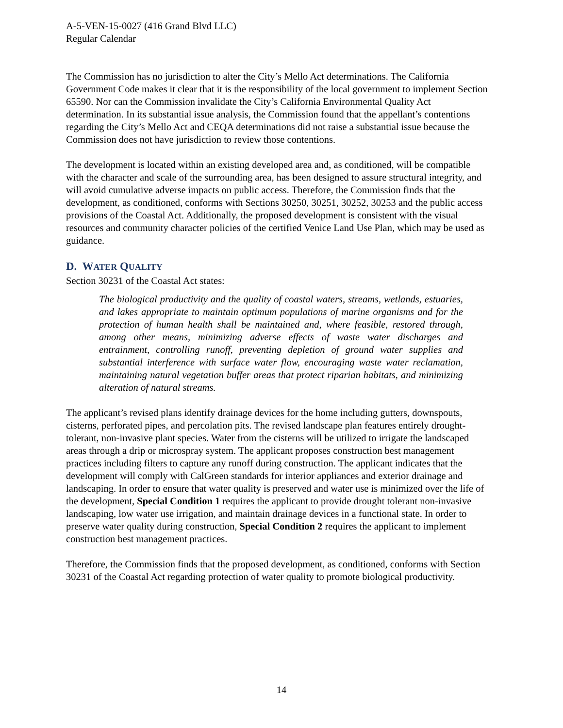A-5-VEN-15-0027 (416 Grand Blvd LLC)
Regular Calendar
The Commission has no jurisdiction to alter the City’s Mello Act determinations. The California Government Code makes it clear that it is the responsibility of the local government to implement Section 65590. Nor can the Commission invalidate the City’s California Environmental Quality Act determination. In its substantial issue analysis, the Commission found that the appellant’s contentions regarding the City’s Mello Act and CEQA determinations did not raise a substantial issue because the Commission does not have jurisdiction to review those contentions.
The development is located within an existing developed area and, as conditioned, will be compatible with the character and scale of the surrounding area, has been designed to assure structural integrity, and will avoid cumulative adverse impacts on public access. Therefore, the Commission finds that the development, as conditioned, conforms with Sections 30250, 30251, 30252, 30253 and the public access provisions of the Coastal Act. Additionally, the proposed development is consistent with the visual resources and community character policies of the certified Venice Land Use Plan, which may be used as guidance.
D. WATER QUALITY
Section 30231 of the Coastal Act states:
The biological productivity and the quality of coastal waters, streams, wetlands, estuaries, and lakes appropriate to maintain optimum populations of marine organisms and for the protection of human health shall be maintained and, where feasible, restored through, among other means, minimizing adverse effects of waste water discharges and entrainment, controlling runoff, preventing depletion of ground water supplies and substantial interference with surface water flow, encouraging waste water reclamation, maintaining natural vegetation buffer areas that protect riparian habitats, and minimizing alteration of natural streams.
The applicant’s revised plans identify drainage devices for the home including gutters, downspouts, cisterns, perforated pipes, and percolation pits. The revised landscape plan features entirely drought-tolerant, non-invasive plant species. Water from the cisterns will be utilized to irrigate the landscaped areas through a drip or microspray system. The applicant proposes construction best management practices including filters to capture any runoff during construction. The applicant indicates that the development will comply with CalGreen standards for interior appliances and exterior drainage and landscaping. In order to ensure that water quality is preserved and water use is minimized over the life of the development, Special Condition 1 requires the applicant to provide drought tolerant non-invasive landscaping, low water use irrigation, and maintain drainage devices in a functional state. In order to preserve water quality during construction, Special Condition 2 requires the applicant to implement construction best management practices.
Therefore, the Commission finds that the proposed development, as conditioned, conforms with Section 30231 of the Coastal Act regarding protection of water quality to promote biological productivity.
14